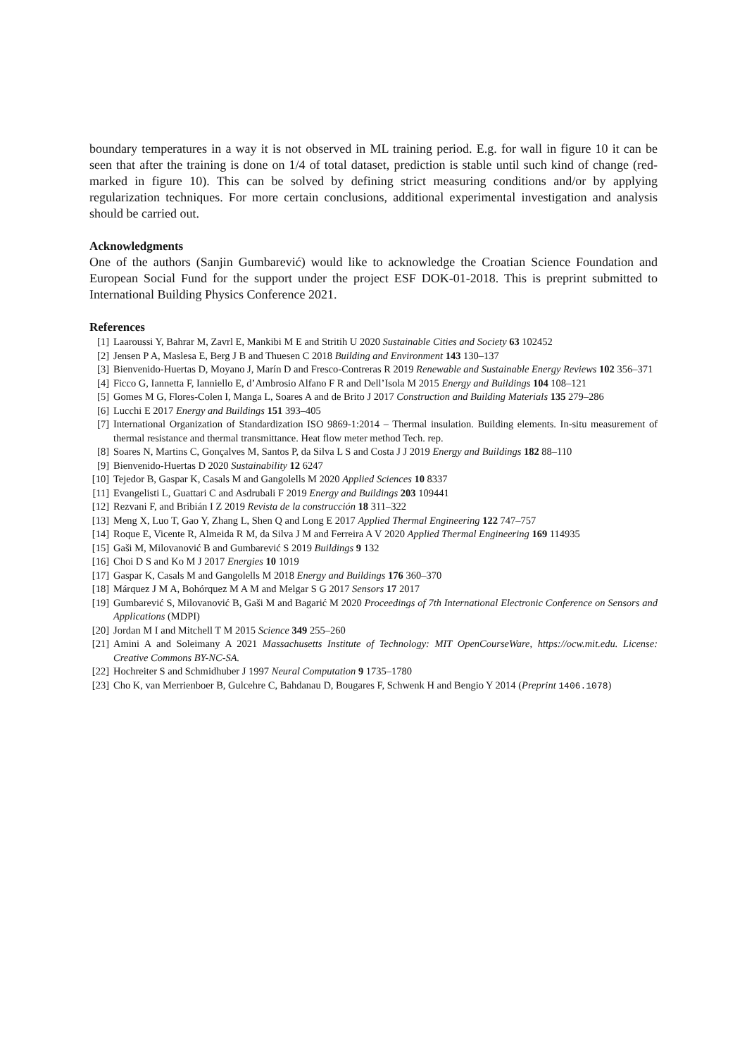boundary temperatures in a way it is not observed in ML training period. E.g. for wall in figure 10 it can be seen that after the training is done on 1/4 of total dataset, prediction is stable until such kind of change (red-marked in figure 10). This can be solved by defining strict measuring conditions and/or by applying regularization techniques. For more certain conclusions, additional experimental investigation and analysis should be carried out.
Acknowledgments
One of the authors (Sanjin Gumbarević) would like to acknowledge the Croatian Science Foundation and European Social Fund for the support under the project ESF DOK-01-2018. This is preprint submitted to International Building Physics Conference 2021.
References
[1] Laaroussi Y, Bahrar M, Zavrl E, Mankibi M E and Stritih U 2020 Sustainable Cities and Society 63 102452
[2] Jensen P A, Maslesa E, Berg J B and Thuesen C 2018 Building and Environment 143 130–137
[3] Bienvenido-Huertas D, Moyano J, Marín D and Fresco-Contreras R 2019 Renewable and Sustainable Energy Reviews 102 356–371
[4] Ficco G, Iannetta F, Ianniello E, d’Ambrosio Alfano F R and Dell’Isola M 2015 Energy and Buildings 104 108–121
[5] Gomes M G, Flores-Colen I, Manga L, Soares A and de Brito J 2017 Construction and Building Materials 135 279–286
[6] Lucchi E 2017 Energy and Buildings 151 393–405
[7] International Organization of Standardization ISO 9869-1:2014 – Thermal insulation. Building elements. In-situ measurement of thermal resistance and thermal transmittance. Heat flow meter method Tech. rep.
[8] Soares N, Martins C, Gonçalves M, Santos P, da Silva L S and Costa J J 2019 Energy and Buildings 182 88–110
[9] Bienvenido-Huertas D 2020 Sustainability 12 6247
[10] Tejedor B, Gaspar K, Casals M and Gangolells M 2020 Applied Sciences 10 8337
[11] Evangelisti L, Guattari C and Asdrubali F 2019 Energy and Buildings 203 109441
[12] Rezvani F, and Bribián I Z 2019 Revista de la construcción 18 311–322
[13] Meng X, Luo T, Gao Y, Zhang L, Shen Q and Long E 2017 Applied Thermal Engineering 122 747–757
[14] Roque E, Vicente R, Almeida R M, da Silva J M and Ferreira A V 2020 Applied Thermal Engineering 169 114935
[15] Gaši M, Milovanović B and Gumbarević S 2019 Buildings 9 132
[16] Choi D S and Ko M J 2017 Energies 10 1019
[17] Gaspar K, Casals M and Gangolells M 2018 Energy and Buildings 176 360–370
[18] Márquez J M A, Bohórquez M A M and Melgar S G 2017 Sensors 17 2017
[19] Gumbarević S, Milovanović B, Gaši M and Bagarić M 2020 Proceedings of 7th International Electronic Conference on Sensors and Applications (MDPI)
[20] Jordan M I and Mitchell T M 2015 Science 349 255–260
[21] Amini A and Soleimany A 2021 Massachusetts Institute of Technology: MIT OpenCourseWare, https://ocw.mit.edu. License: Creative Commons BY-NC-SA.
[22] Hochreiter S and Schmidhuber J 1997 Neural Computation 9 1735–1780
[23] Cho K, van Merrienboer B, Gulcehre C, Bahdanau D, Bougares F, Schwenk H and Bengio Y 2014 (Preprint 1406.1078)